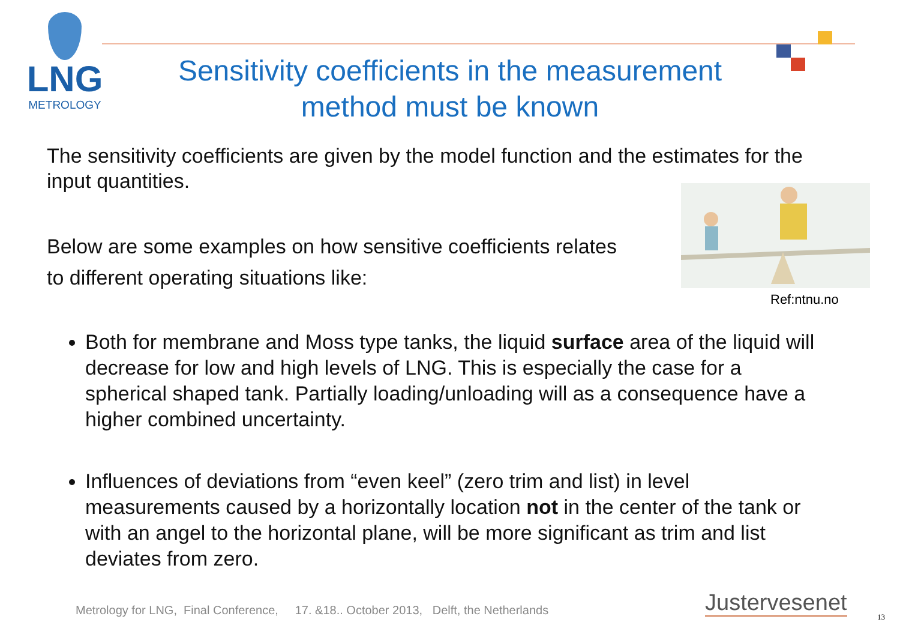LNG
METROLOGY
Sensitivity coefficients in the measurement
method must be known
The sensitivity coefficients are given by the model function and the estimates for the input quantities.
Below are some examples on how sensitive coefficients relates
to different operating situations like:
Both for membrane and Moss type tanks, the liquid surface area of the liquid will decrease for low and high levels of LNG. This is especially the case for a spherical shaped tank. Partially loading/unloading will as a consequence have a higher combined uncertainty.
Influences of deviations from “even keel” (zero trim and list) in level measurements caused by a horizontally location not in the center of the tank or with an angel to the horizontal plane, will be more significant as trim and list deviates from zero.
Ref:ntnu.no
Metrology for LNG, Final Conference, 17. &18.. October 2013, Delft, the Netherlands
Justervesenet
13